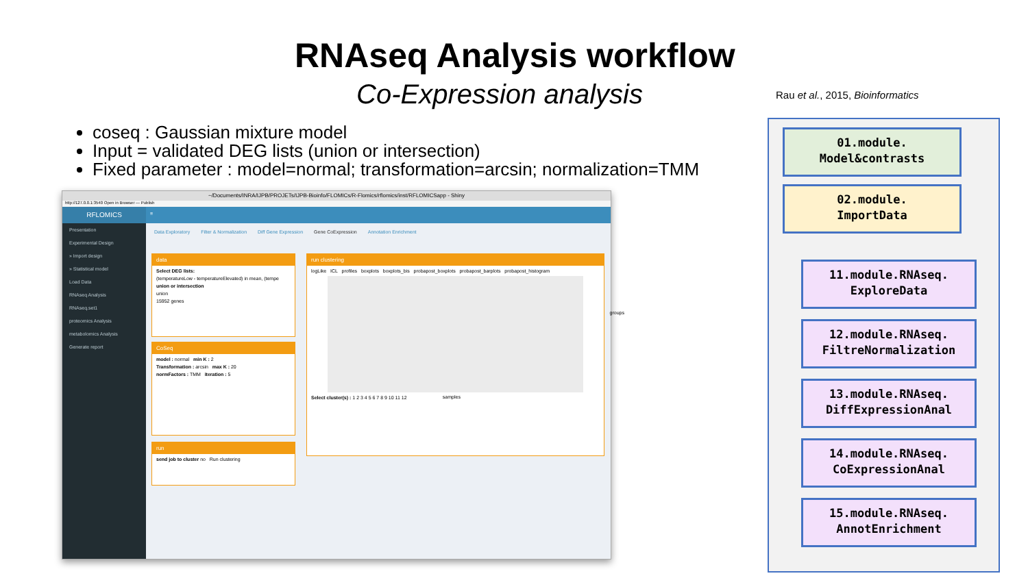RNAseq Analysis workflow
Co-Expression analysis
Rau et al., 2015, Bioinformatics
coseq : Gaussian mixture model
Input = validated DEG lists (union or intersection)
Fixed parameter : model=normal; transformation=arcsin; normalization=TMM
~/Documents/INRA/IJPB/PROJETs/IJPB-Bioinfo/FLOMICs/R-Flomics/rflomics/inst/RFLOMICSapp - Shiny
http://127.0.0.1:3540 Open in Browser — Publish
RFLOMICS
≡
Presentation
Experimental Design
» Import design
» Statistical model
Load Data
RNAseq Analysis
RNAseq.set1
proteomics Analysis
metabolomics Analysis
Generate report
Data Exploratory Filter & Normalization Diff Gene Expression Gene CoExpression Annotation Enrichment
data
Select DEG lists:
(temperatureLow - temperatureElevated) in mean, (tempe
union or intersection
union
15952 genes
CoSeq
model : normal min K : 2
Transformation : arcsin max K : 20
normFactors : TMM iteration : 5
run
send job to cluster no Run clustering
run clustering
logLike ICL profiles boxplots boxplots_bis probapost_boxplots probapost_barplots probapost_histogram
samples
groups
Select cluster(s) : 1 2 3 4 5 6 7 8 9 10 11 12
01.module.
Model&contrasts
02.module.
ImportData
11.module.RNAseq.
ExploreData
12.module.RNAseq.
FiltreNormalization
13.module.RNAseq.
DiffExpressionAnal
14.module.RNAseq.
CoExpressionAnal
15.module.RNAseq.
AnnotEnrichment